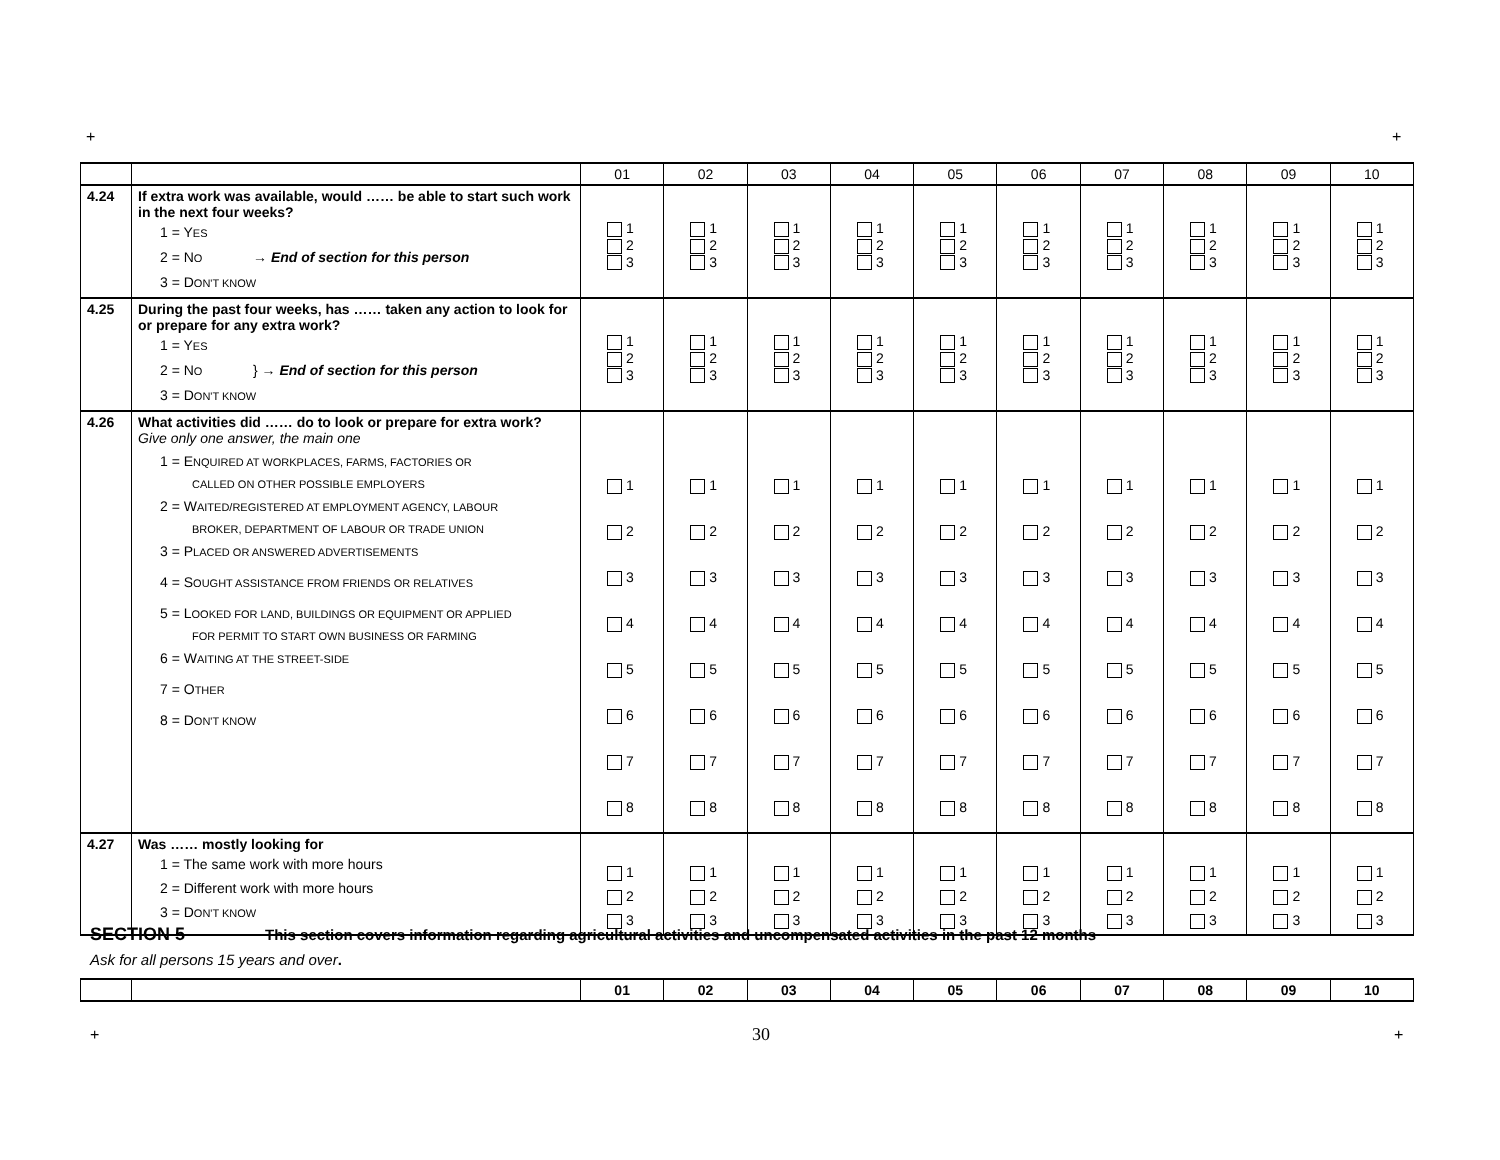+ +
| | | 01 | 02 | 03 | 04 | 05 | 06 | 07 | 08 | 09 | 10 |
| --- | --- | --- | --- | --- | --- | --- | --- | --- | --- | --- | --- |
| 4.24 | If extra work was available, would …… be able to start such work in the next four weeks? 1 = Y ES 2 = N O → End of section for this person 3 = D ON'T KNOW | 1 2 3 | 1 2 3 | 1 2 3 | 1 2 3 | 1 2 3 | 1 2 3 | 1 2 3 | 1 2 3 | 1 2 3 | 1 2 3 |
| 4.25 | During the past four weeks, has …… taken any action to look for or prepare for any extra work? 1 = Y ES 2 = N O } → End of section for this person 3 = D ON'T KNOW | 1 2 3 | 1 2 3 | 1 2 3 | 1 2 3 | 1 2 3 | 1 2 3 | 1 2 3 | 1 2 3 | 1 2 3 | 1 2 3 |
| 4.26 | What activities did …… do to look or prepare for extra work? Give only one answer, the main one 1 = E NQUIRED AT WORKPLACES, FARMS, FACTORIES OR CALLED ON OTHER POSSIBLE EMPLOYERS 2 = W AITED/REGISTERED AT EMPLOYMENT AGENCY, LABOUR BROKER, DEPARTMENT OF LABOUR OR TRADE UNION 3 = P LACED OR ANSWERED ADVERTISEMENTS 4 = S OUGHT ASSISTANCE FROM FRIENDS OR RELATIVES 5 = L OOKED FOR LAND, BUILDINGS OR EQUIPMENT OR APPLIED FOR PERMIT TO START OWN BUSINESS OR FARMING 6 = W AITING AT THE STREET-SIDE 7 = O THER 8 = D ON'T KNOW | 1 2 3 4 5 6 7 8 | 1 2 3 4 5 6 7 8 | 1 2 3 4 5 6 7 8 | 1 2 3 4 5 6 7 8 | 1 2 3 4 5 6 7 8 | 1 2 3 4 5 6 7 8 | 1 2 3 4 5 6 7 8 | 1 2 3 4 5 6 7 8 | 1 2 3 4 5 6 7 8 | 1 2 3 4 5 6 7 8 |
| 4.27 | Was …… mostly looking for 1 = The same work with more hours 2 = Different work with more hours 3 = D ON'T KNOW | 1 2 3 | 1 2 3 | 1 2 3 | 1 2 3 | 1 2 3 | 1 2 3 | 1 2 3 | 1 2 3 | 1 2 3 | 1 2 3 |
SECTION 5 This section covers information regarding agricultural activities and uncompensated activities in the past 12 months
Ask for all persons 15 years and over.
| | | 01 | 02 | 03 | 04 | 05 | 06 | 07 | 08 | 09 | 10 |
+ 30 +